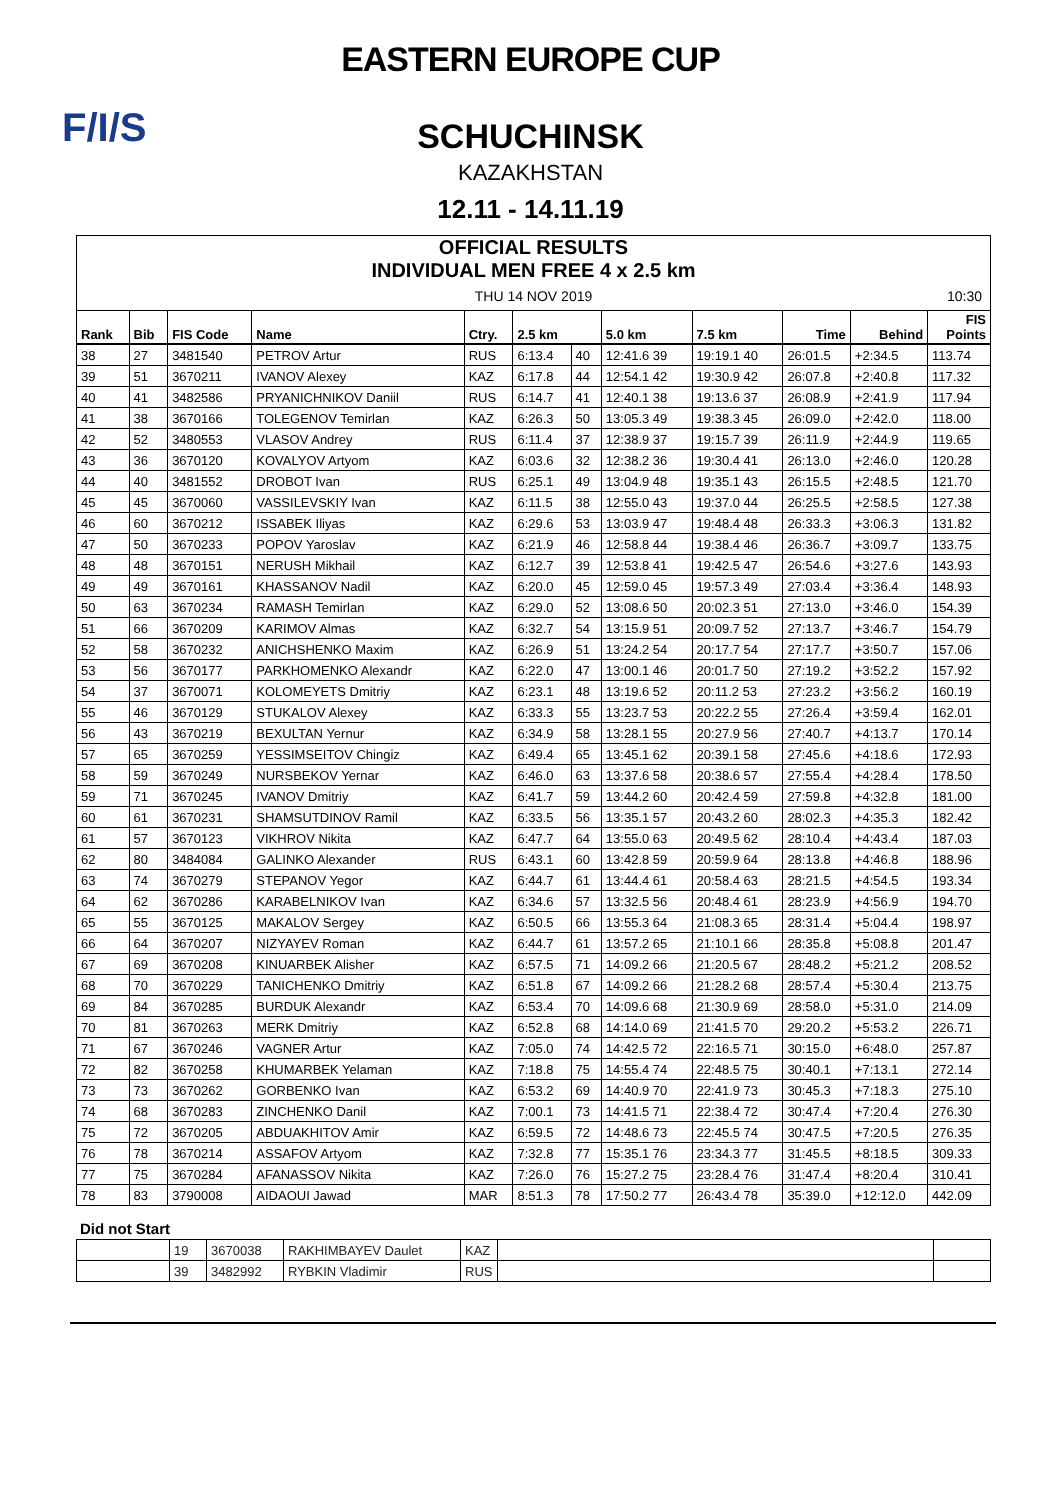EASTERN EUROPE CUP
F/I/S
SCHUCHINSK
KAZAKHSTAN
12.11 - 14.11.19
OFFICIAL RESULTS
INDIVIDUAL MEN FREE 4 x 2.5 km
THU 14 NOV 2019
10:30
| Rank | Bib | FIS Code | Name | Ctry. | 2.5 km | | 5.0 km | 7.5 km | Time | Behind | FIS Points |
| --- | --- | --- | --- | --- | --- | --- | --- | --- | --- | --- | --- |
| 38 | 27 | 3481540 | PETROV Artur | RUS | 6:13.4 | 40 | 12:41.6 39 | 19:19.1 40 | 26:01.5 | +2:34.5 | 113.74 |
| 39 | 51 | 3670211 | IVANOV Alexey | KAZ | 6:17.8 | 44 | 12:54.1 42 | 19:30.9 42 | 26:07.8 | +2:40.8 | 117.32 |
| 40 | 41 | 3482586 | PRYANICHNIKOV Daniil | RUS | 6:14.7 | 41 | 12:40.1 38 | 19:13.6 37 | 26:08.9 | +2:41.9 | 117.94 |
| 41 | 38 | 3670166 | TOLEGENOV Temirlan | KAZ | 6:26.3 | 50 | 13:05.3 49 | 19:38.3 45 | 26:09.0 | +2:42.0 | 118.00 |
| 42 | 52 | 3480553 | VLASOV Andrey | RUS | 6:11.4 | 37 | 12:38.9 37 | 19:15.7 39 | 26:11.9 | +2:44.9 | 119.65 |
| 43 | 36 | 3670120 | KOVALYOV Artyom | KAZ | 6:03.6 | 32 | 12:38.2 36 | 19:30.4 41 | 26:13.0 | +2:46.0 | 120.28 |
| 44 | 40 | 3481552 | DROBOT Ivan | RUS | 6:25.1 | 49 | 13:04.9 48 | 19:35.1 43 | 26:15.5 | +2:48.5 | 121.70 |
| 45 | 45 | 3670060 | VASSILEVSKIY Ivan | KAZ | 6:11.5 | 38 | 12:55.0 43 | 19:37.0 44 | 26:25.5 | +2:58.5 | 127.38 |
| 46 | 60 | 3670212 | ISSABEK Iliyas | KAZ | 6:29.6 | 53 | 13:03.9 47 | 19:48.4 48 | 26:33.3 | +3:06.3 | 131.82 |
| 47 | 50 | 3670233 | POPOV Yaroslav | KAZ | 6:21.9 | 46 | 12:58.8 44 | 19:38.4 46 | 26:36.7 | +3:09.7 | 133.75 |
| 48 | 48 | 3670151 | NERUSH Mikhail | KAZ | 6:12.7 | 39 | 12:53.8 41 | 19:42.5 47 | 26:54.6 | +3:27.6 | 143.93 |
| 49 | 49 | 3670161 | KHASSANOV Nadil | KAZ | 6:20.0 | 45 | 12:59.0 45 | 19:57.3 49 | 27:03.4 | +3:36.4 | 148.93 |
| 50 | 63 | 3670234 | RAMASH Temirlan | KAZ | 6:29.0 | 52 | 13:08.6 50 | 20:02.3 51 | 27:13.0 | +3:46.0 | 154.39 |
| 51 | 66 | 3670209 | KARIMOV Almas | KAZ | 6:32.7 | 54 | 13:15.9 51 | 20:09.7 52 | 27:13.7 | +3:46.7 | 154.79 |
| 52 | 58 | 3670232 | ANICHSHENKO Maxim | KAZ | 6:26.9 | 51 | 13:24.2 54 | 20:17.7 54 | 27:17.7 | +3:50.7 | 157.06 |
| 53 | 56 | 3670177 | PARKHOMENKO Alexandr | KAZ | 6:22.0 | 47 | 13:00.1 46 | 20:01.7 50 | 27:19.2 | +3:52.2 | 157.92 |
| 54 | 37 | 3670071 | KOLOMEYETS Dmitriy | KAZ | 6:23.1 | 48 | 13:19.6 52 | 20:11.2 53 | 27:23.2 | +3:56.2 | 160.19 |
| 55 | 46 | 3670129 | STUKALOV Alexey | KAZ | 6:33.3 | 55 | 13:23.7 53 | 20:22.2 55 | 27:26.4 | +3:59.4 | 162.01 |
| 56 | 43 | 3670219 | BEXULTAN Yernur | KAZ | 6:34.9 | 58 | 13:28.1 55 | 20:27.9 56 | 27:40.7 | +4:13.7 | 170.14 |
| 57 | 65 | 3670259 | YESSIMSEITOV Chingiz | KAZ | 6:49.4 | 65 | 13:45.1 62 | 20:39.1 58 | 27:45.6 | +4:18.6 | 172.93 |
| 58 | 59 | 3670249 | NURSBEKOV Yernar | KAZ | 6:46.0 | 63 | 13:37.6 58 | 20:38.6 57 | 27:55.4 | +4:28.4 | 178.50 |
| 59 | 71 | 3670245 | IVANOV Dmitriy | KAZ | 6:41.7 | 59 | 13:44.2 60 | 20:42.4 59 | 27:59.8 | +4:32.8 | 181.00 |
| 60 | 61 | 3670231 | SHAMSUTDINOV Ramil | KAZ | 6:33.5 | 56 | 13:35.1 57 | 20:43.2 60 | 28:02.3 | +4:35.3 | 182.42 |
| 61 | 57 | 3670123 | VIKHROV Nikita | KAZ | 6:47.7 | 64 | 13:55.0 63 | 20:49.5 62 | 28:10.4 | +4:43.4 | 187.03 |
| 62 | 80 | 3484084 | GALINKO Alexander | RUS | 6:43.1 | 60 | 13:42.8 59 | 20:59.9 64 | 28:13.8 | +4:46.8 | 188.96 |
| 63 | 74 | 3670279 | STEPANOV Yegor | KAZ | 6:44.7 | 61 | 13:44.4 61 | 20:58.4 63 | 28:21.5 | +4:54.5 | 193.34 |
| 64 | 62 | 3670286 | KARABELNIKOV Ivan | KAZ | 6:34.6 | 57 | 13:32.5 56 | 20:48.4 61 | 28:23.9 | +4:56.9 | 194.70 |
| 65 | 55 | 3670125 | MAKALOV Sergey | KAZ | 6:50.5 | 66 | 13:55.3 64 | 21:08.3 65 | 28:31.4 | +5:04.4 | 198.97 |
| 66 | 64 | 3670207 | NIZYAYEV Roman | KAZ | 6:44.7 | 61 | 13:57.2 65 | 21:10.1 66 | 28:35.8 | +5:08.8 | 201.47 |
| 67 | 69 | 3670208 | KINUARBEK Alisher | KAZ | 6:57.5 | 71 | 14:09.2 66 | 21:20.5 67 | 28:48.2 | +5:21.2 | 208.52 |
| 68 | 70 | 3670229 | TANICHENKO Dmitriy | KAZ | 6:51.8 | 67 | 14:09.2 66 | 21:28.2 68 | 28:57.4 | +5:30.4 | 213.75 |
| 69 | 84 | 3670285 | BURDUK Alexandr | KAZ | 6:53.4 | 70 | 14:09.6 68 | 21:30.9 69 | 28:58.0 | +5:31.0 | 214.09 |
| 70 | 81 | 3670263 | MERK Dmitriy | KAZ | 6:52.8 | 68 | 14:14.0 69 | 21:41.5 70 | 29:20.2 | +5:53.2 | 226.71 |
| 71 | 67 | 3670246 | VAGNER Artur | KAZ | 7:05.0 | 74 | 14:42.5 72 | 22:16.5 71 | 30:15.0 | +6:48.0 | 257.87 |
| 72 | 82 | 3670258 | KHUMARBEK Yelaman | KAZ | 7:18.8 | 75 | 14:55.4 74 | 22:48.5 75 | 30:40.1 | +7:13.1 | 272.14 |
| 73 | 73 | 3670262 | GORBENKO Ivan | KAZ | 6:53.2 | 69 | 14:40.9 70 | 22:41.9 73 | 30:45.3 | +7:18.3 | 275.10 |
| 74 | 68 | 3670283 | ZINCHENKO Danil | KAZ | 7:00.1 | 73 | 14:41.5 71 | 22:38.4 72 | 30:47.4 | +7:20.4 | 276.30 |
| 75 | 72 | 3670205 | ABDUAKHITOV Amir | KAZ | 6:59.5 | 72 | 14:48.6 73 | 22:45.5 74 | 30:47.5 | +7:20.5 | 276.35 |
| 76 | 78 | 3670214 | ASSAFOV Artyom | KAZ | 7:32.8 | 77 | 15:35.1 76 | 23:34.3 77 | 31:45.5 | +8:18.5 | 309.33 |
| 77 | 75 | 3670284 | AFANASSOV Nikita | KAZ | 7:26.0 | 76 | 15:27.2 75 | 23:28.4 76 | 31:47.4 | +8:20.4 | 310.41 |
| 78 | 83 | 3790008 | AIDAOUI Jawad | MAR | 8:51.3 | 78 | 17:50.2 77 | 26:43.4 78 | 35:39.0 | +12:12.0 | 442.09 |
Did not Start
| | 19 | 3670038 | RAKHIMBAYEV Daulet | KAZ | | |
| | 39 | 3482992 | RYBKIN Vladimir | RUS | | |